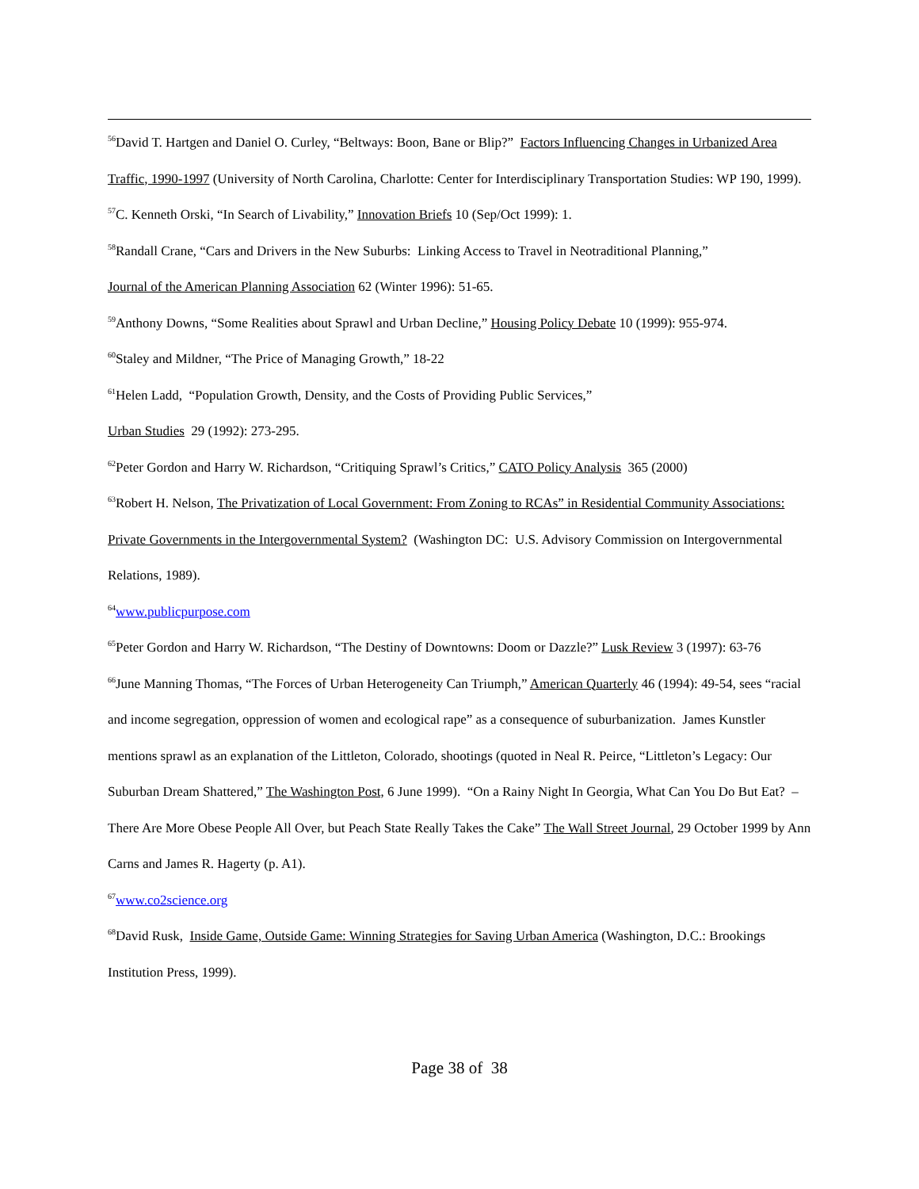<sup>56</sup> David T. Hartgen and Daniel O. Curley, “Beltways: Boon, Bane or Blip?” Factors Influencing Changes in Urbanized Area Traffic, 1990-1997 (University of North Carolina, Charlotte: Center for Interdisciplinary Transportation Studies: WP 190, 1999).
<sup>57</sup>C. Kenneth Orski, “In Search of Livability,” Innovation Briefs 10 (Sep/Oct 1999): 1.
<sup>58</sup> Randall Crane, “Cars and Drivers in the New Suburbs: Linking Access to Travel in Neotraditional Planning,”
Journal of the American Planning Association 62 (Winter 1996): 51-65.
<sup>59</sup> Anthony Downs, “Some Realities about Sprawl and Urban Decline,” Housing Policy Debate 10 (1999): 955-974.
<sup>60</sup> Staley and Mildner, “The Price of Managing Growth,” 18-22
<sup>61</sup> Helen Ladd, “Population Growth, Density, and the Costs of Providing Public Services,”
Urban Studies 29 (1992): 273-295.
<sup>62</sup> Peter Gordon and Harry W. Richardson, “Critiquing Sprawl’s Critics,” CATO Policy Analysis 365 (2000)
<sup>63</sup> Robert H. Nelson, The Privatization of Local Government: From Zoning to RCAs” in Residential Community Associations: Private Governments in the Intergovernmental System? (Washington DC: U.S. Advisory Commission on Intergovernmental Relations, 1989).
<sup>64</sup> www.publicpurpose.com
<sup>65</sup> Peter Gordon and Harry W. Richardson, “The Destiny of Downtowns: Doom or Dazzle?” Lusk Review 3 (1997): 63-76
<sup>66</sup> June Manning Thomas, “The Forces of Urban Heterogeneity Can Triumph,” American Quarterly 46 (1994): 49-54, sees “racial and income segregation, oppression of women and ecological rape” as a consequence of suburbanization. James Kunstler mentions sprawl as an explanation of the Littleton, Colorado, shootings (quoted in Neal R. Peirce, “Littleton’s Legacy: Our Suburban Dream Shattered,” The Washington Post, 6 June 1999). “On a Rainy Night In Georgia, What Can You Do But Eat? – There Are More Obese People All Over, but Peach State Really Takes the Cake” The Wall Street Journal, 29 October 1999 by Ann Carns and James R. Hagerty (p. A1).
<sup>67</sup> www.co2science.org
<sup>68</sup> David Rusk, Inside Game, Outside Game: Winning Strategies for Saving Urban America (Washington, D.C.: Brookings Institution Press, 1999).
Page 38 of 38